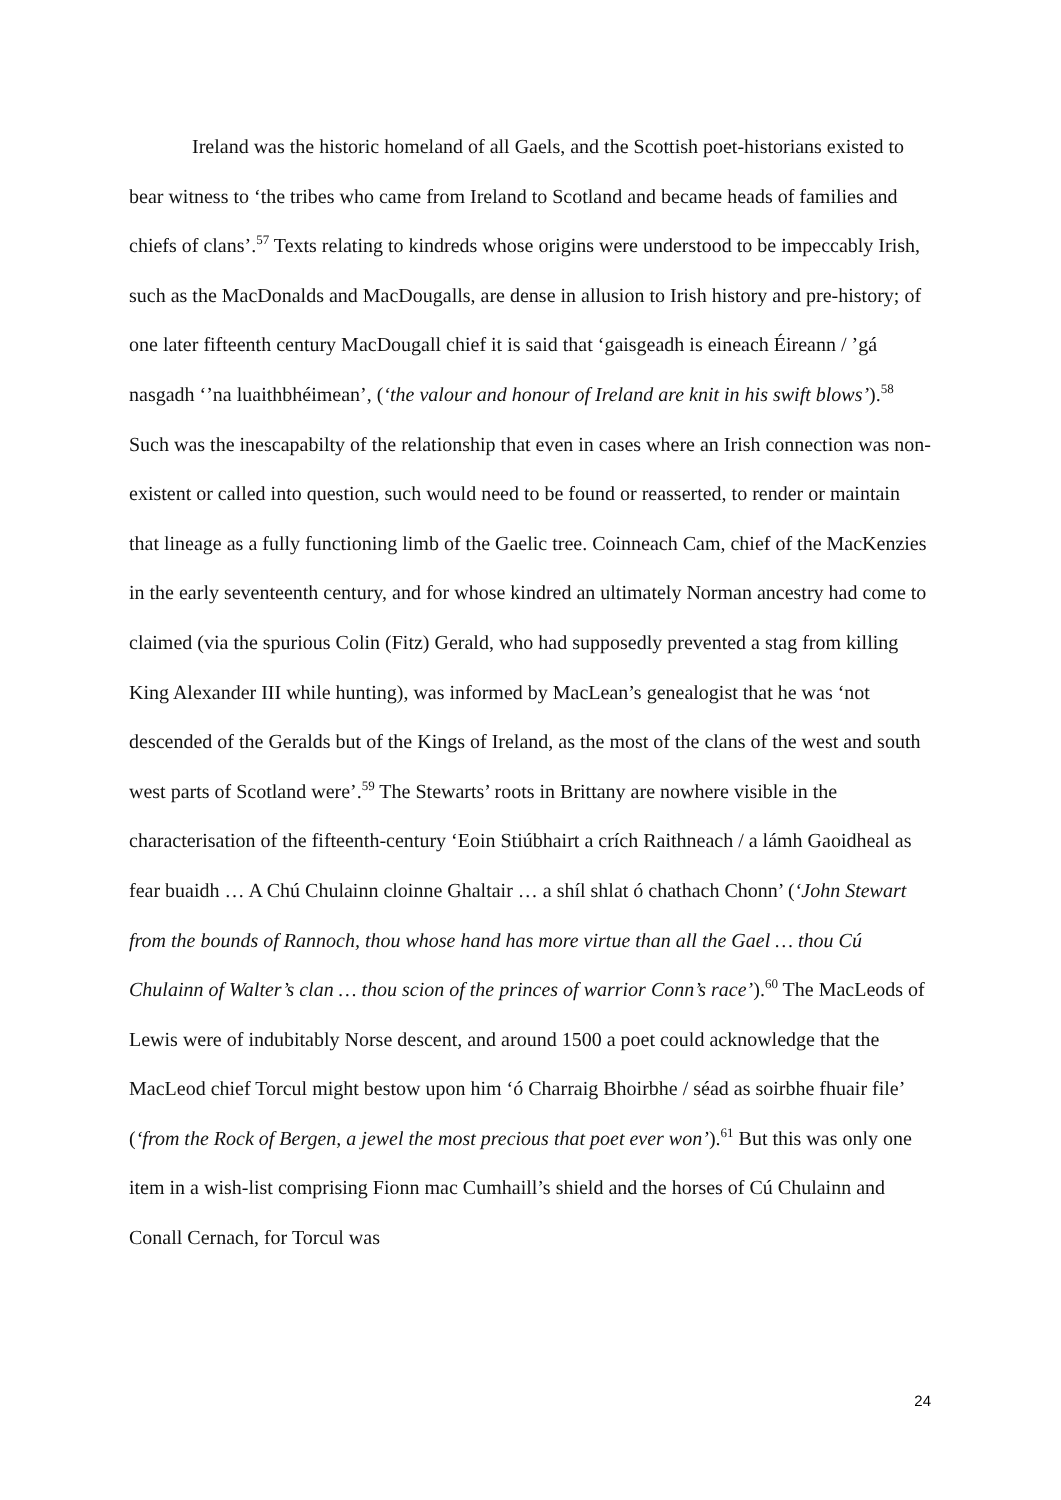Ireland was the historic homeland of all Gaels, and the Scottish poet-historians existed to bear witness to ‘the tribes who came from Ireland to Scotland and became heads of families and chiefs of clans’.<sup>57</sup> Texts relating to kindreds whose origins were understood to be impeccably Irish, such as the MacDonalds and MacDougalls, are dense in allusion to Irish history and pre-history; of one later fifteenth century MacDougall chief it is said that ‘gaisgeadh is eineach Éireann / ’gá nasgadh ‘’na luaithbhéimean’, (‘the valour and honour of Ireland are knit in his swift blows’).<sup>58</sup> Such was the inescapabilty of the relationship that even in cases where an Irish connection was non-existent or called into question, such would need to be found or reasserted, to render or maintain that lineage as a fully functioning limb of the Gaelic tree. Coinneach Cam, chief of the MacKenzies in the early seventeenth century, and for whose kindred an ultimately Norman ancestry had come to claimed (via the spurious Colin (Fitz) Gerald, who had supposedly prevented a stag from killing King Alexander III while hunting), was informed by MacLean’s genealogist that he was ‘not descended of the Geralds but of the Kings of Ireland, as the most of the clans of the west and south west parts of Scotland were’.<sup>59</sup> The Stewarts’ roots in Brittany are nowhere visible in the characterisation of the fifteenth-century ‘Eoin Stiúbhairt a crích Raithneach / a lámh Gaoidheal as fear buaidh … A Chú Chulainn cloinne Ghaltair … a shíl shlat ó chathach Chonn’ (‘John Stewart from the bounds of Rannoch, thou whose hand has more virtue than all the Gael … thou Cú Chulainn of Walter’s clan … thou scion of the princes of warrior Conn’s race’).<sup>60</sup> The MacLeods of Lewis were of indubitably Norse descent, and around 1500 a poet could acknowledge that the MacLeod chief Torcul might bestow upon him ‘ó Charraig Bhoirbhe / séad as soirbhe fhuair file’ (‘from the Rock of Bergen, a jewel the most precious that poet ever won’).<sup>61</sup> But this was only one item in a wish-list comprising Fionn mac Cumhaill’s shield and the horses of Cú Chulainn and Conall Cernach, for Torcul was
24